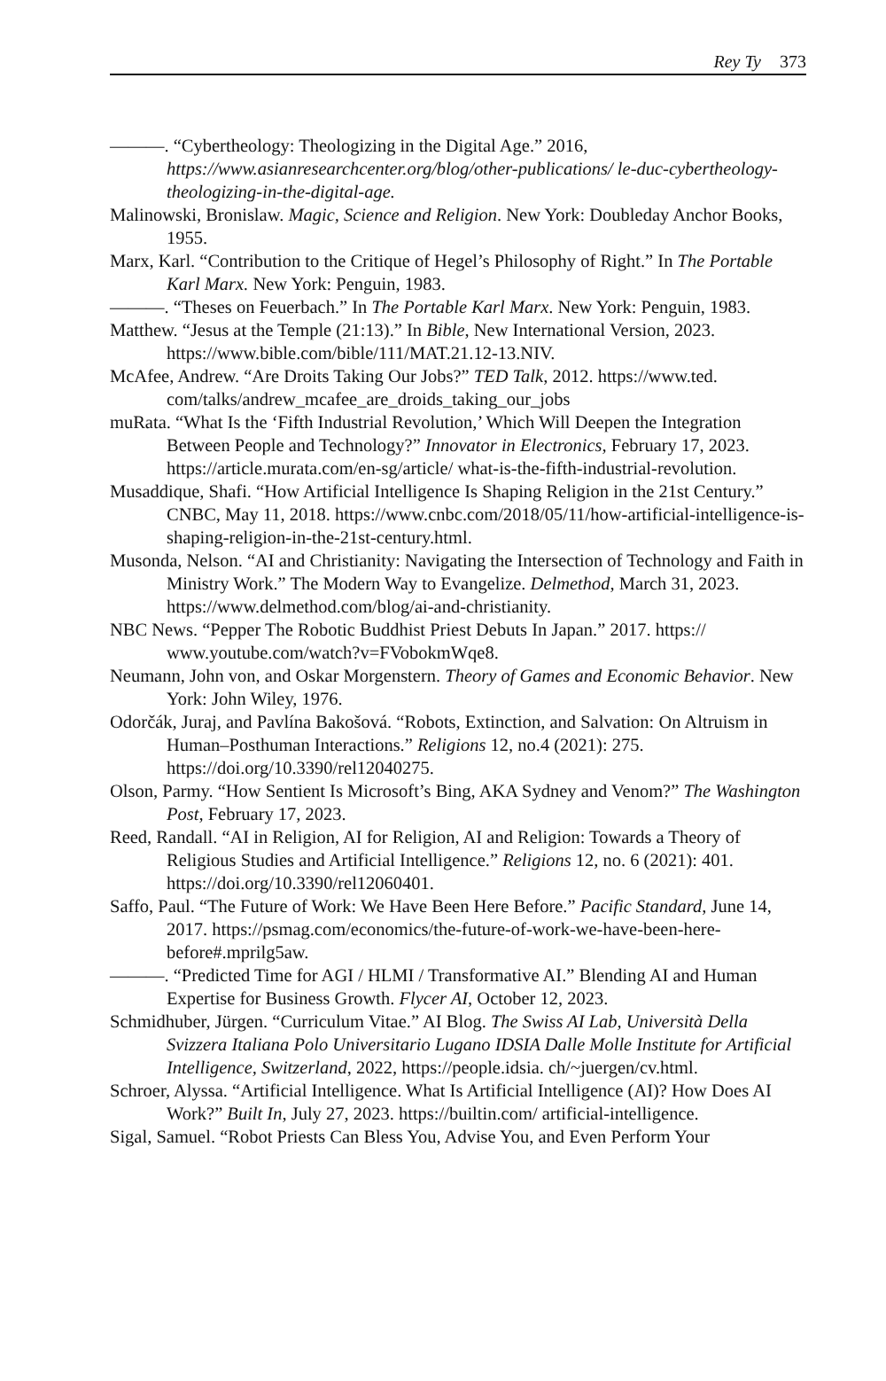Rey Ty 373
———. “Cybertheology: Theologizing in the Digital Age.” 2016, https://www.asianresearchcenter.org/blog/other-publications/ le-duc-cybertheology-theologizing-in-the-digital-age.
Malinowski, Bronislaw. Magic, Science and Religion. New York: Doubleday Anchor Books, 1955.
Marx, Karl. “Contribution to the Critique of Hegel’s Philosophy of Right.” In The Portable Karl Marx. New York: Penguin, 1983.
———. “Theses on Feuerbach.” In The Portable Karl Marx. New York: Penguin, 1983.
Matthew. “Jesus at the Temple (21:13).” In Bible, New International Version, 2023. https://www.bible.com/bible/111/MAT.21.12-13.NIV.
McAfee, Andrew. “Are Droits Taking Our Jobs?” TED Talk, 2012. https://www.ted. com/talks/andrew_mcafee_are_droids_taking_our_jobs
muRata. “What Is the ‘Fifth Industrial Revolution,’ Which Will Deepen the Integration Between People and Technology?” Innovator in Electronics, February 17, 2023. https://article.murata.com/en-sg/article/ what-is-the-fifth-industrial-revolution.
Musaddique, Shafi. “How Artificial Intelligence Is Shaping Religion in the 21st Century.” CNBC, May 11, 2018. https://www.cnbc.com/2018/05/11/how-artificial-intelligence-is-shaping-religion-in-the-21st-century.html.
Musonda, Nelson. “AI and Christianity: Navigating the Intersection of Technology and Faith in Ministry Work.” The Modern Way to Evangelize. Delmethod, March 31, 2023. https://www.delmethod.com/blog/ai-and-christianity.
NBC News. “Pepper The Robotic Buddhist Priest Debuts In Japan.” 2017. https:// www.youtube.com/watch?v=FVobokmWqe8.
Neumann, John von, and Oskar Morgenstern. Theory of Games and Economic Behavior. New York: John Wiley, 1976.
Odorčák, Juraj, and Pavlína Bakošová. “Robots, Extinction, and Salvation: On Altruism in Human–Posthuman Interactions.” Religions 12, no.4 (2021): 275. https://doi.org/10.3390/rel12040275.
Olson, Parmy. “How Sentient Is Microsoft’s Bing, AKA Sydney and Venom?” The Washington Post, February 17, 2023.
Reed, Randall. “AI in Religion, AI for Religion, AI and Religion: Towards a Theory of Religious Studies and Artificial Intelligence.” Religions 12, no. 6 (2021): 401. https://doi.org/10.3390/rel12060401.
Saffo, Paul. “The Future of Work: We Have Been Here Before.” Pacific Standard, June 14, 2017. https://psmag.com/economics/the-future-of-work-we-have-been-here-before#.mprilg5aw.
———. “Predicted Time for AGI / HLMI / Transformative AI.” Blending AI and Human Expertise for Business Growth. Flycer AI, October 12, 2023.
Schmidhuber, Jürgen. “Curriculum Vitae.” AI Blog. The Swiss AI Lab, Università Della Svizzera Italiana Polo Universitario Lugano IDSIA Dalle Molle Institute for Artificial Intelligence, Switzerland, 2022, https://people.idsia. ch/~juergen/cv.html.
Schroer, Alyssa. “Artificial Intelligence. What Is Artificial Intelligence (AI)? How Does AI Work?” Built In, July 27, 2023. https://builtin.com/ artificial-intelligence.
Sigal, Samuel. “Robot Priests Can Bless You, Advise You, and Even Perform Your